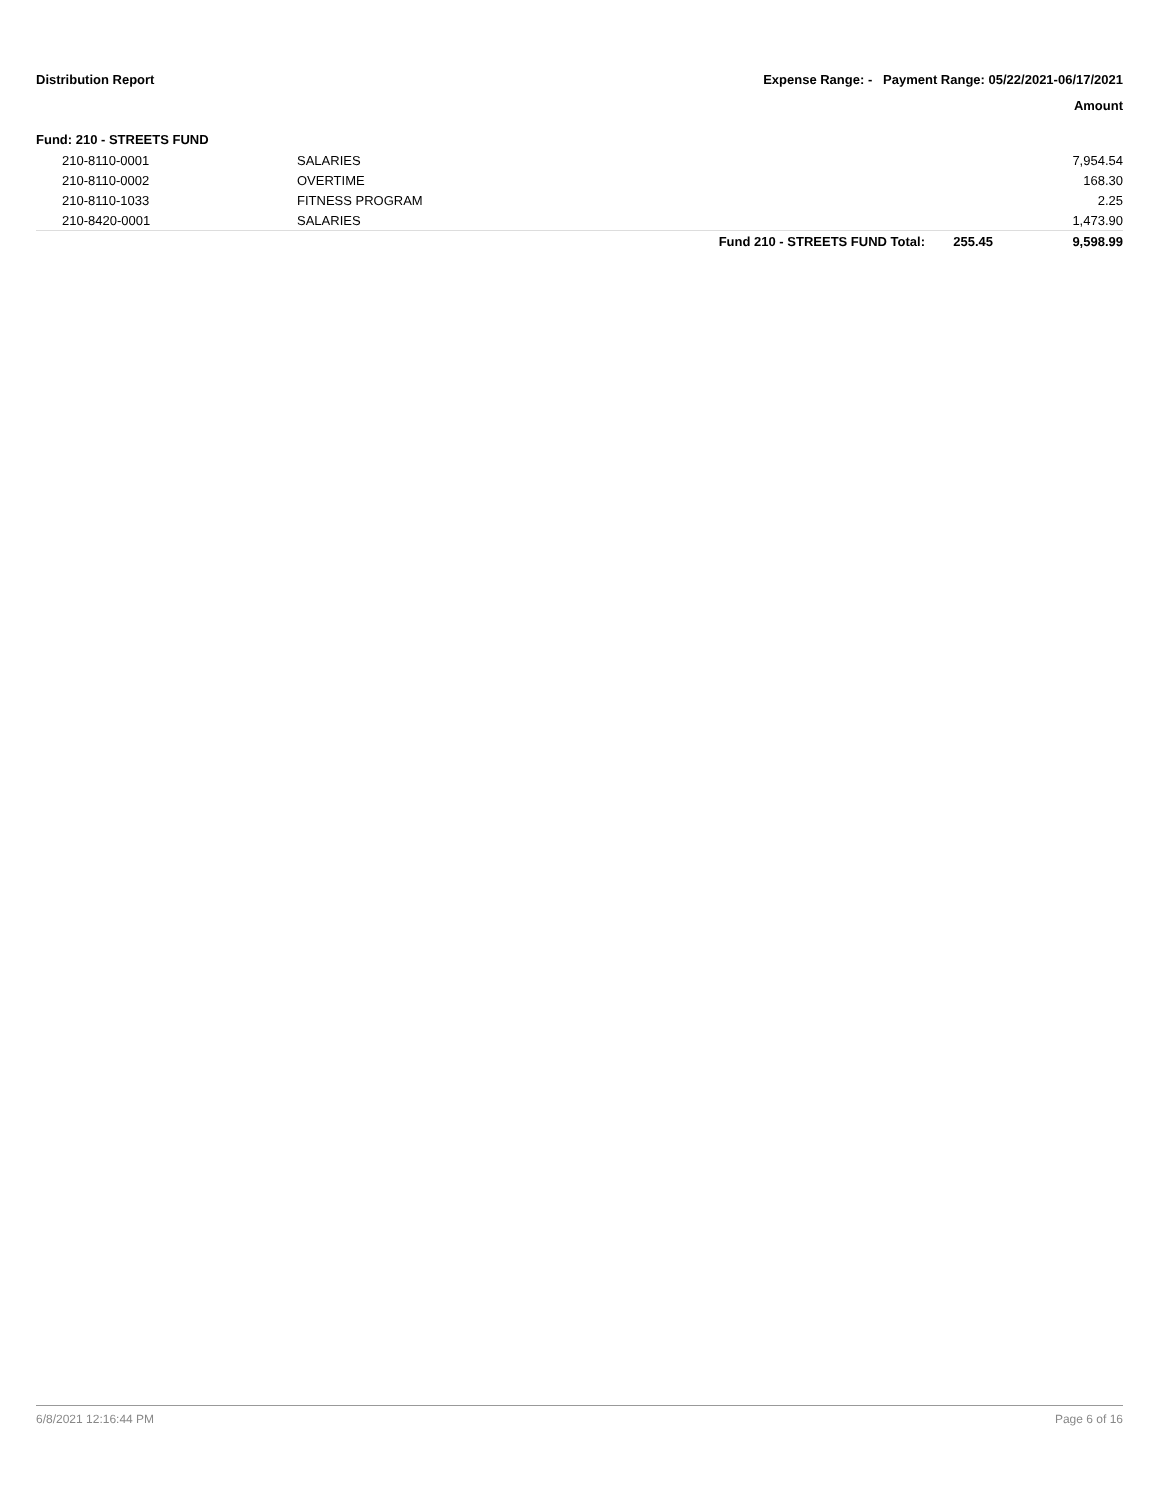Distribution Report Expense Range: - Payment Range: 05/22/2021-06/17/2021
Amount
Fund: 210 - STREETS FUND
| | 210-8110-0001 | SALARIES | | | 7,954.54 |
| | 210-8110-0002 | OVERTIME | | | 168.30 |
| | 210-8110-1033 | FITNESS PROGRAM | | | 2.25 |
| | 210-8420-0001 | SALARIES | | | 1,473.90 |
| | | | Fund 210 - STREETS FUND Total: | 255.45 | 9,598.99 |
6/8/2021 12:16:44 PM Page 6 of 16